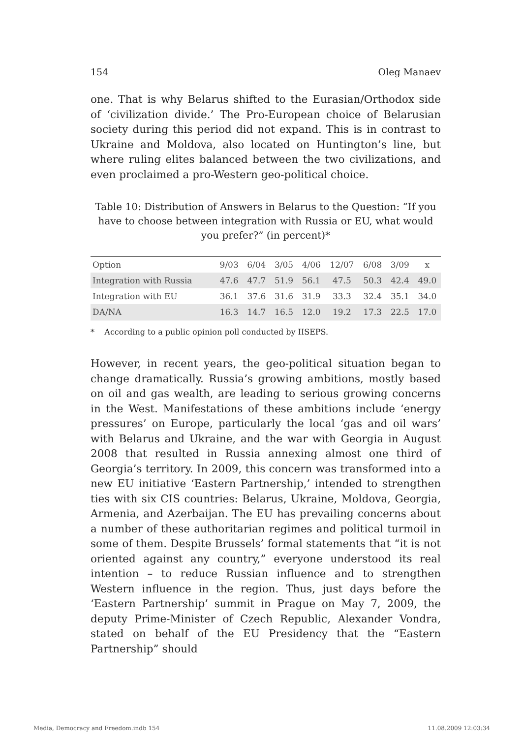154 Oleg Manaev
one. That is why Belarus shifted to the Eurasian/Orthodox side of ‘civilization divide.’ The Pro-European choice of Belarusian society during this period did not expand. This is in contrast to Ukraine and Moldova, also located on Huntington’s line, but where ruling elites balanced between the two civilizations, and even proclaimed a pro-Western geo-political choice.
Table 10: Distribution of Answers in Belarus to the Question: “If you have to choose between integration with Russia or EU, what would you prefer?” (in percent)*
| Option | 9/03 | 6/04 | 3/05 | 4/06 | 12/07 | 6/08 | 3/09 | x |
| --- | --- | --- | --- | --- | --- | --- | --- | --- |
| Integration with Russia | 47.6 | 47.7 | 51.9 | 56.1 | 47.5 | 50.3 | 42.4 | 49.0 |
| Integration with EU | 36.1 | 37.6 | 31.6 | 31.9 | 33.3 | 32.4 | 35.1 | 34.0 |
| DA/NA | 16.3 | 14.7 | 16.5 | 12.0 | 19.2 | 17.3 | 22.5 | 17.0 |
* According to a public opinion poll conducted by IISEPS.
However, in recent years, the geo-political situation began to change dramatically. Russia’s growing ambitions, mostly based on oil and gas wealth, are leading to serious growing concerns in the West. Manifestations of these ambitions include ‘energy pressures’ on Europe, particularly the local ‘gas and oil wars’ with Belarus and Ukraine, and the war with Georgia in August 2008 that resulted in Russia annexing almost one third of Georgia’s territory. In 2009, this concern was transformed into a new EU initiative ‘Eastern Partnership,’ intended to strengthen ties with six CIS countries: Belarus, Ukraine, Moldova, Georgia, Armenia, and Azerbaijan. The EU has prevailing concerns about a number of these authoritarian regimes and political turmoil in some of them. Despite Brussels’ formal statements that “it is not oriented against any country,” everyone understood its real intention – to reduce Russian influence and to strengthen Western influence in the region. Thus, just days before the ‘Eastern Partnership’ summit in Prague on May 7, 2009, the deputy Prime-Minister of Czech Republic, Alexander Vondra, stated on behalf of the EU Presidency that the “Eastern Partnership” should
Media, Democracy and Freedom.indb 154 11.08.2009 12:03:34